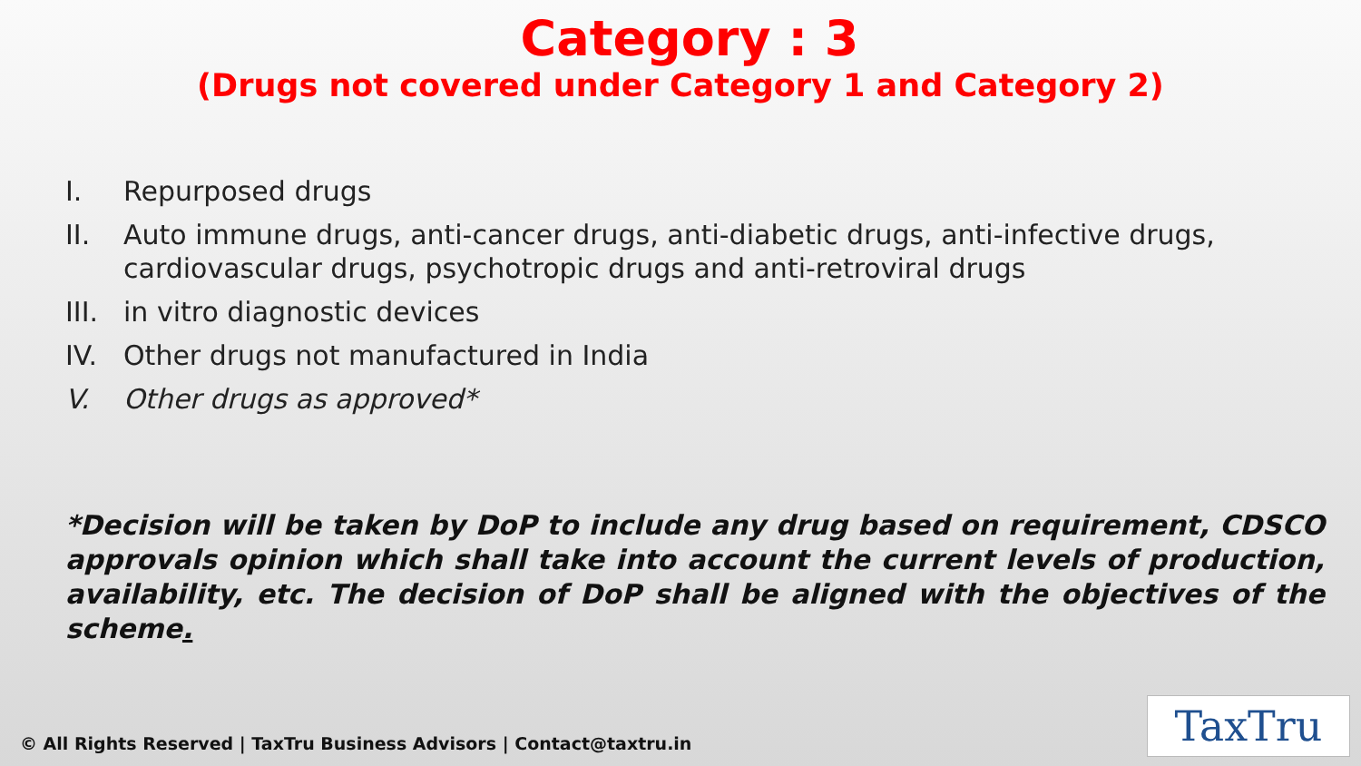Category : 3
(Drugs not covered under Category 1 and Category 2)
I. Repurposed drugs
II. Auto immune drugs, anti-cancer drugs, anti-diabetic drugs, anti-infective drugs, cardiovascular drugs, psychotropic drugs and anti-retroviral drugs
III. in vitro diagnostic devices
IV. Other drugs not manufactured in India
V. Other drugs as approved*
*Decision will be taken by DoP to include any drug based on requirement, CDSCO approvals opinion which shall take into account the current levels of production, availability, etc. The decision of DoP shall be aligned with the objectives of the scheme.
© All Rights Reserved | TaxTru Business Advisors | Contact@taxtru.in
TaxTru